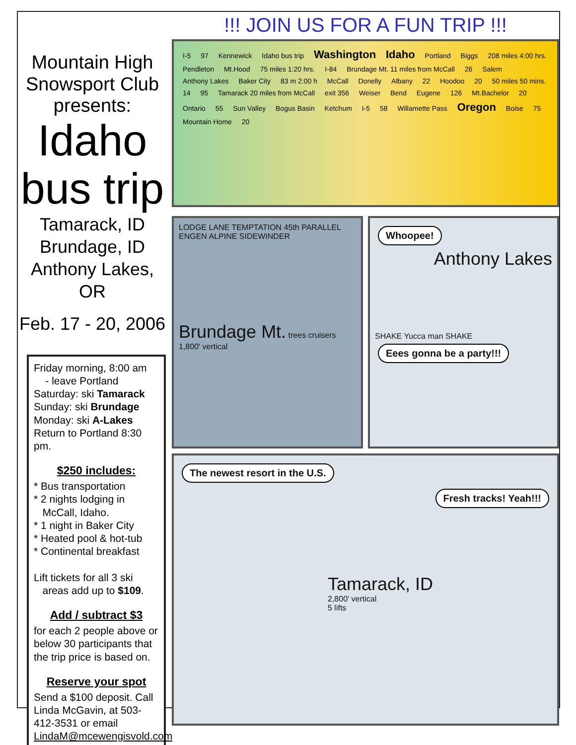Mountain High
Snowsport Club presents:
Idaho
bus trip
Tamarack, ID
Brundage, ID
Anthony Lakes, OR
Feb. 17 - 20, 2006
Friday morning, 8:00 am
- leave Portland
Saturday: ski Tamarack
Sunday: ski Brundage
Monday: ski A-Lakes
Return to Portland 8:30 pm.
$250 includes:
* Bus transportation
* 2 nights lodging in
McCall, Idaho.
* 1 night in Baker City
* Heated pool & hot-tub
* Continental breakfast
Lift tickets for all 3 ski
areas add up to $109.
Add / subtract $3
for each 2 people above or below 30 participants that the trip price is based on.
Reserve your spot
Send a $100 deposit. Call Linda McGavin, at 503-412-3531 or email LindaM@mcewengisvold.com
!!! JOIN US FOR A FUN TRIP !!!
I-5 97 Kennewick Idaho bus trip Washington Idaho Portland Biggs 208 miles 4:00 hrs. Pendleton Mt.Hood 75 miles 1:20 hrs. I-84 Brundage Mt. 11 miles from McCall 26 Salem Anthony Lakes Baker City 83 m 2:00 h McCall Donelly Albany 22 Hoodoo 20 50 miles 50 mins. 14 95 Tamarack 20 miles from McCall exit 356 Weiser Bend Eugene 126 Mt.Bachelor 20 Ontario 55 Sun Valley Bogus Basin Ketchum I-5 58 Willamette Pass Oregon Boise 75 Mountain Home 20
LODGE LANE TEMPTATION 45th PARALLEL ENGEN ALPINE SIDEWINDER
Brundage Mt. trees cruisers 1,800' vertical
Whoopee!
Anthony Lakes
SHAKE Yucca man SHAKE
Eees gonna be a party!!!
The newest resort in the U.S.
Fresh tracks! Yeah!!!
Tamarack, ID
2,800' vertical
5 lifts